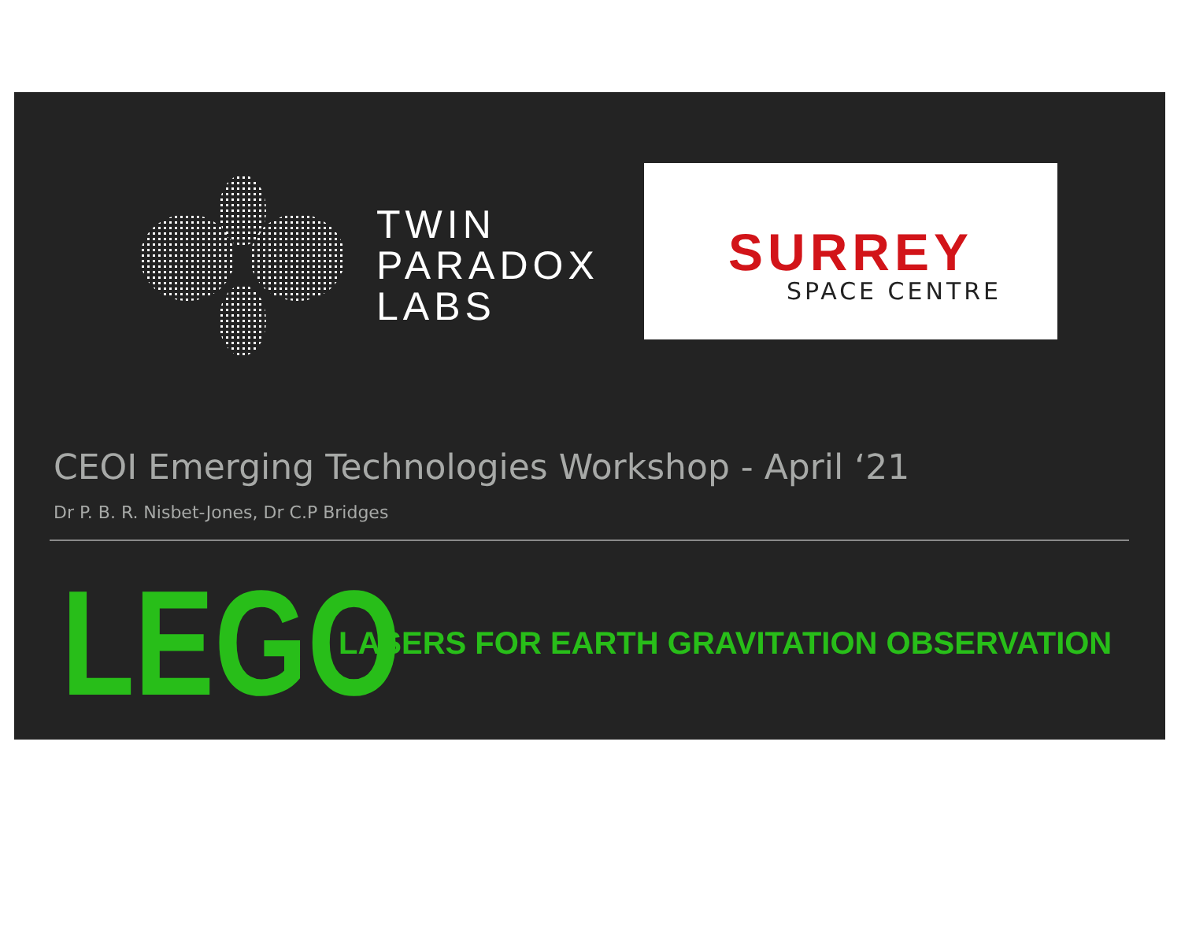TWIN
PARADOX
LABS
SURREY
SPACE CENTRE
CEOI Emerging Technologies Workshop - April ‘21
Dr P. B. R. Nisbet-Jones, Dr C.P Bridges
LEGO
LASERS FOR EARTH GRAVITATION OBSERVATION